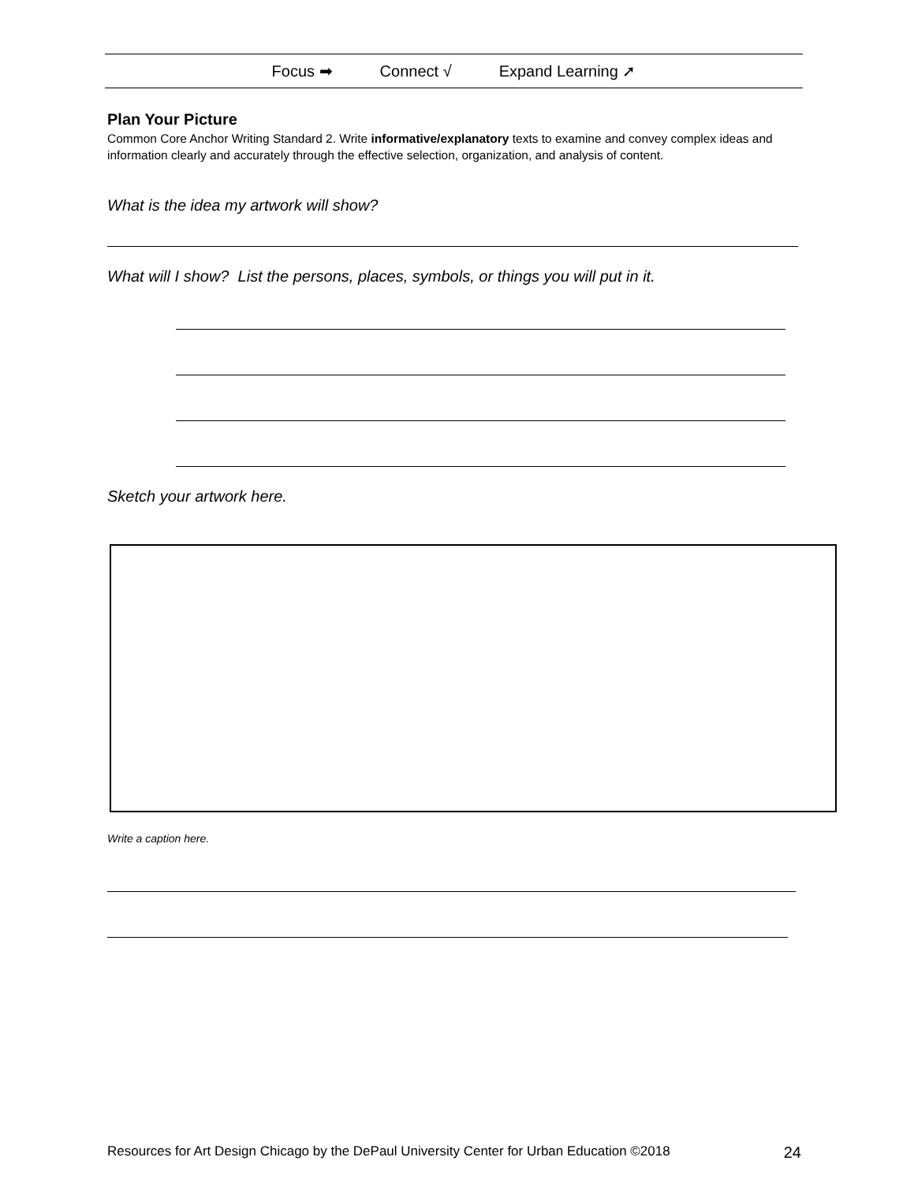Focus ➡ Connect √ Expand Learning ➚
Plan Your Picture
Common Core Anchor Writing Standard 2. Write informative/explanatory texts to examine and convey complex ideas and information clearly and accurately through the effective selection, organization, and analysis of content.
What is the idea my artwork will show?
What will I show? List the persons, places, symbols, or things you will put in it.
Sketch your artwork here.
Write a caption here.
Resources for Art Design Chicago by the DePaul University Center for Urban Education ©2018 24